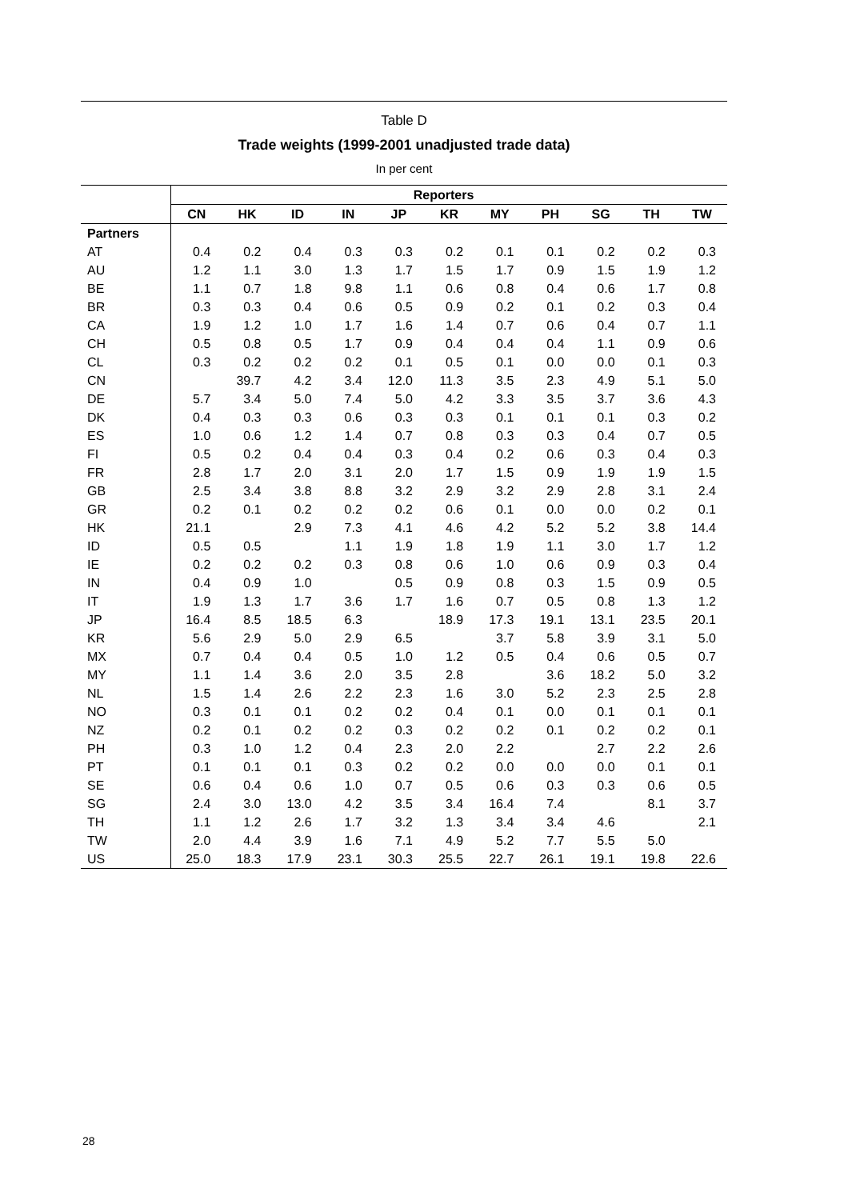Table D
Trade weights (1999-2001 unadjusted trade data)
In per cent
| | Reporters | | | | | | | | | | |
| --- | --- | --- | --- | --- | --- | --- | --- | --- | --- | --- | --- |
| | CN | HK | ID | IN | JP | KR | MY | PH | SG | TH | TW |
| Partners | | | | | | | | | | | |
| AT | 0.4 | 0.2 | 0.4 | 0.3 | 0.3 | 0.2 | 0.1 | 0.1 | 0.2 | 0.2 | 0.3 |
| AU | 1.2 | 1.1 | 3.0 | 1.3 | 1.7 | 1.5 | 1.7 | 0.9 | 1.5 | 1.9 | 1.2 |
| BE | 1.1 | 0.7 | 1.8 | 9.8 | 1.1 | 0.6 | 0.8 | 0.4 | 0.6 | 1.7 | 0.8 |
| BR | 0.3 | 0.3 | 0.4 | 0.6 | 0.5 | 0.9 | 0.2 | 0.1 | 0.2 | 0.3 | 0.4 |
| CA | 1.9 | 1.2 | 1.0 | 1.7 | 1.6 | 1.4 | 0.7 | 0.6 | 0.4 | 0.7 | 1.1 |
| CH | 0.5 | 0.8 | 0.5 | 1.7 | 0.9 | 0.4 | 0.4 | 0.4 | 1.1 | 0.9 | 0.6 |
| CL | 0.3 | 0.2 | 0.2 | 0.2 | 0.1 | 0.5 | 0.1 | 0.0 | 0.0 | 0.1 | 0.3 |
| CN | | 39.7 | 4.2 | 3.4 | 12.0 | 11.3 | 3.5 | 2.3 | 4.9 | 5.1 | 5.0 |
| DE | 5.7 | 3.4 | 5.0 | 7.4 | 5.0 | 4.2 | 3.3 | 3.5 | 3.7 | 3.6 | 4.3 |
| DK | 0.4 | 0.3 | 0.3 | 0.6 | 0.3 | 0.3 | 0.1 | 0.1 | 0.1 | 0.3 | 0.2 |
| ES | 1.0 | 0.6 | 1.2 | 1.4 | 0.7 | 0.8 | 0.3 | 0.3 | 0.4 | 0.7 | 0.5 |
| FI | 0.5 | 0.2 | 0.4 | 0.4 | 0.3 | 0.4 | 0.2 | 0.6 | 0.3 | 0.4 | 0.3 |
| FR | 2.8 | 1.7 | 2.0 | 3.1 | 2.0 | 1.7 | 1.5 | 0.9 | 1.9 | 1.9 | 1.5 |
| GB | 2.5 | 3.4 | 3.8 | 8.8 | 3.2 | 2.9 | 3.2 | 2.9 | 2.8 | 3.1 | 2.4 |
| GR | 0.2 | 0.1 | 0.2 | 0.2 | 0.2 | 0.6 | 0.1 | 0.0 | 0.0 | 0.2 | 0.1 |
| HK | 21.1 | | 2.9 | 7.3 | 4.1 | 4.6 | 4.2 | 5.2 | 5.2 | 3.8 | 14.4 |
| ID | 0.5 | 0.5 | | 1.1 | 1.9 | 1.8 | 1.9 | 1.1 | 3.0 | 1.7 | 1.2 |
| IE | 0.2 | 0.2 | 0.2 | 0.3 | 0.8 | 0.6 | 1.0 | 0.6 | 0.9 | 0.3 | 0.4 |
| IN | 0.4 | 0.9 | 1.0 | | 0.5 | 0.9 | 0.8 | 0.3 | 1.5 | 0.9 | 0.5 |
| IT | 1.9 | 1.3 | 1.7 | 3.6 | 1.7 | 1.6 | 0.7 | 0.5 | 0.8 | 1.3 | 1.2 |
| JP | 16.4 | 8.5 | 18.5 | 6.3 | | 18.9 | 17.3 | 19.1 | 13.1 | 23.5 | 20.1 |
| KR | 5.6 | 2.9 | 5.0 | 2.9 | 6.5 | | 3.7 | 5.8 | 3.9 | 3.1 | 5.0 |
| MX | 0.7 | 0.4 | 0.4 | 0.5 | 1.0 | 1.2 | 0.5 | 0.4 | 0.6 | 0.5 | 0.7 |
| MY | 1.1 | 1.4 | 3.6 | 2.0 | 3.5 | 2.8 | | 3.6 | 18.2 | 5.0 | 3.2 |
| NL | 1.5 | 1.4 | 2.6 | 2.2 | 2.3 | 1.6 | 3.0 | 5.2 | 2.3 | 2.5 | 2.8 |
| NO | 0.3 | 0.1 | 0.1 | 0.2 | 0.2 | 0.4 | 0.1 | 0.0 | 0.1 | 0.1 | 0.1 |
| NZ | 0.2 | 0.1 | 0.2 | 0.2 | 0.3 | 0.2 | 0.2 | 0.1 | 0.2 | 0.2 | 0.1 |
| PH | 0.3 | 1.0 | 1.2 | 0.4 | 2.3 | 2.0 | 2.2 | | 2.7 | 2.2 | 2.6 |
| PT | 0.1 | 0.1 | 0.1 | 0.3 | 0.2 | 0.2 | 0.0 | 0.0 | 0.0 | 0.1 | 0.1 |
| SE | 0.6 | 0.4 | 0.6 | 1.0 | 0.7 | 0.5 | 0.6 | 0.3 | 0.3 | 0.6 | 0.5 |
| SG | 2.4 | 3.0 | 13.0 | 4.2 | 3.5 | 3.4 | 16.4 | 7.4 | | 8.1 | 3.7 |
| TH | 1.1 | 1.2 | 2.6 | 1.7 | 3.2 | 1.3 | 3.4 | 3.4 | 4.6 | | 2.1 |
| TW | 2.0 | 4.4 | 3.9 | 1.6 | 7.1 | 4.9 | 5.2 | 7.7 | 5.5 | 5.0 | |
| US | 25.0 | 18.3 | 17.9 | 23.1 | 30.3 | 25.5 | 22.7 | 26.1 | 19.1 | 19.8 | 22.6 |
28